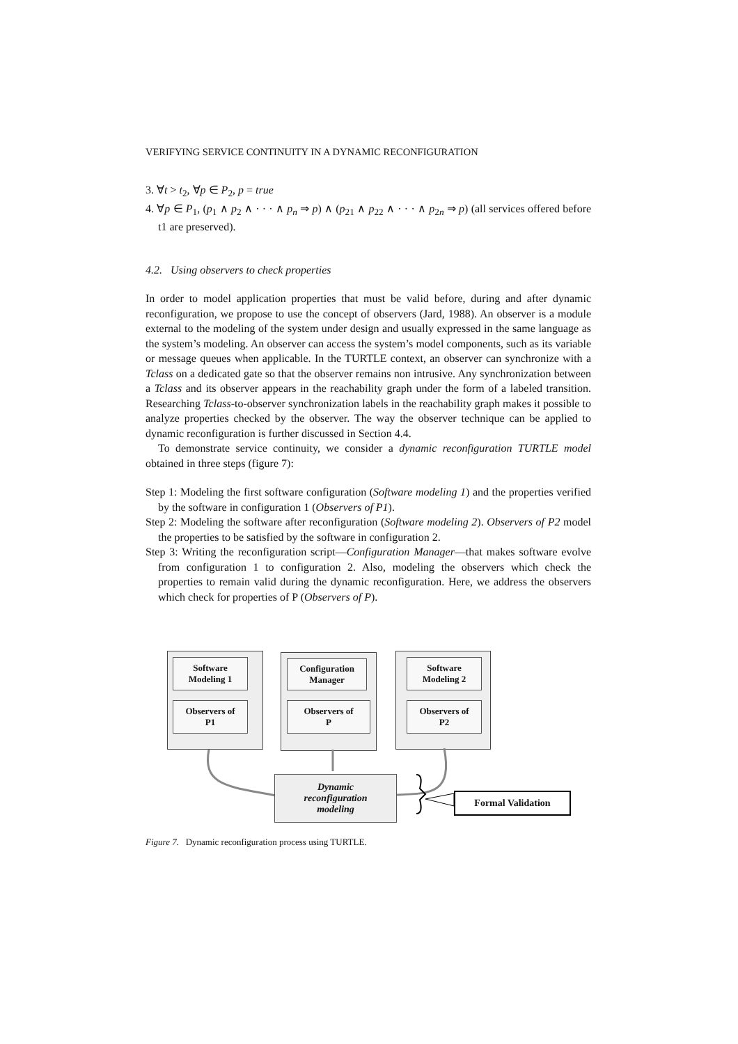VERIFYING SERVICE CONTINUITY IN A DYNAMIC RECONFIGURATION
3. ∀t > t<sub>2</sub>, ∀p ∈ P<sub>2</sub>, p = true
4. ∀p ∈ P<sub>1</sub>, (p<sub>1</sub> ∧ p<sub>2</sub> ∧ · · · ∧ p<sub>n</sub> ⇒ p) ∧ (p<sub>21</sub> ∧ p<sub>22</sub> ∧ · · · ∧ p<sub>2n</sub> ⇒ p) (all services offered before t1 are preserved).
4.2. Using observers to check properties
In order to model application properties that must be valid before, during and after dynamic reconfiguration, we propose to use the concept of observers (Jard, 1988). An observer is a module external to the modeling of the system under design and usually expressed in the same language as the system’s modeling. An observer can access the system’s model components, such as its variable or message queues when applicable. In the TURTLE context, an observer can synchronize with a Tclass on a dedicated gate so that the observer remains non intrusive. Any synchronization between a Tclass and its observer appears in the reachability graph under the form of a labeled transition. Researching Tclass-to-observer synchronization labels in the reachability graph makes it possible to analyze properties checked by the observer. The way the observer technique can be applied to dynamic reconfiguration is further discussed in Section 4.4.
To demonstrate service continuity, we consider a dynamic reconfiguration TURTLE model obtained in three steps (figure 7):
Step 1: Modeling the first software configuration (Software modeling 1) and the properties verified by the software in configuration 1 (Observers of P1).
Step 2: Modeling the software after reconfiguration (Software modeling 2). Observers of P2 model the properties to be satisfied by the software in configuration 2.
Step 3: Writing the reconfiguration script—Configuration Manager—that makes software evolve from configuration 1 to configuration 2. Also, modeling the observers which check the properties to remain valid during the dynamic reconfiguration. Here, we address the observers which check for properties of P (Observers of P).
Software
Modeling 1
Observers of
P1
Configuration
Manager
Observers of
P
Software
Modeling 2
Observers of
P2
Dynamic
reconfiguration
modeling
Formal Validation
Figure 7. Dynamic reconfiguration process using TURTLE.